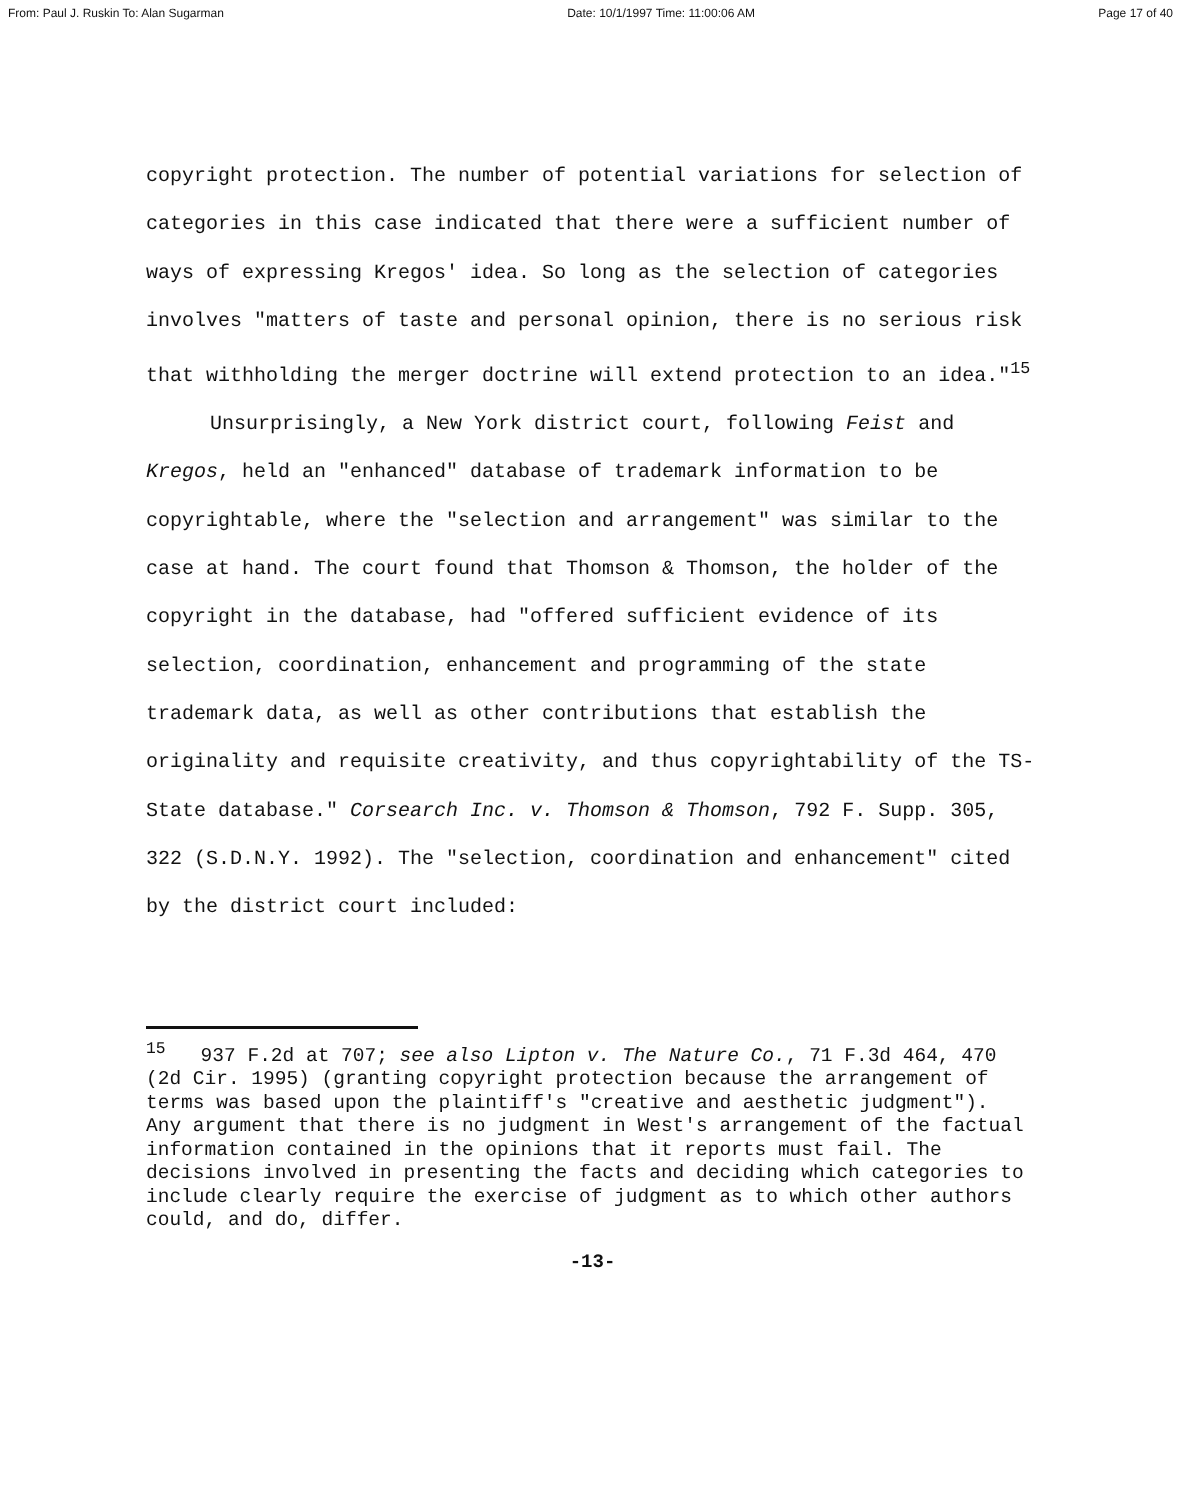From: Paul J. Ruskin To: Alan Sugarman Date: 10/1/1997 Time: 11:00:06 AM Page 17 of 40
copyright protection. The number of potential variations for selection of categories in this case indicated that there were a sufficient number of ways of expressing Kregos' idea. So long as the selection of categories involves "matters of taste and personal opinion, there is no serious risk that withholding the merger doctrine will extend protection to an idea."<sup>15</sup>
Unsurprisingly, a New York district court, following Feist and Kregos, held an "enhanced" database of trademark information to be copyrightable, where the "selection and arrangement" was similar to the case at hand. The court found that Thomson & Thomson, the holder of the copyright in the database, had "offered sufficient evidence of its selection, coordination, enhancement and programming of the state trademark data, as well as other contributions that establish the originality and requisite creativity, and thus copyrightability of the TS-State database." Corsearch Inc. v. Thomson & Thomson, 792 F. Supp. 305, 322 (S.D.N.Y. 1992). The "selection, coordination and enhancement" cited by the district court included:
<sup>15</sup> 937 F.2d at 707; see also Lipton v. The Nature Co., 71 F.3d 464, 470 (2d Cir. 1995) (granting copyright protection because the arrangement of terms was based upon the plaintiff's "creative and aesthetic judgment"). Any argument that there is no judgment in West's arrangement of the factual information contained in the opinions that it reports must fail. The decisions involved in presenting the facts and deciding which categories to include clearly require the exercise of judgment as to which other authors could, and do, differ.
-13-